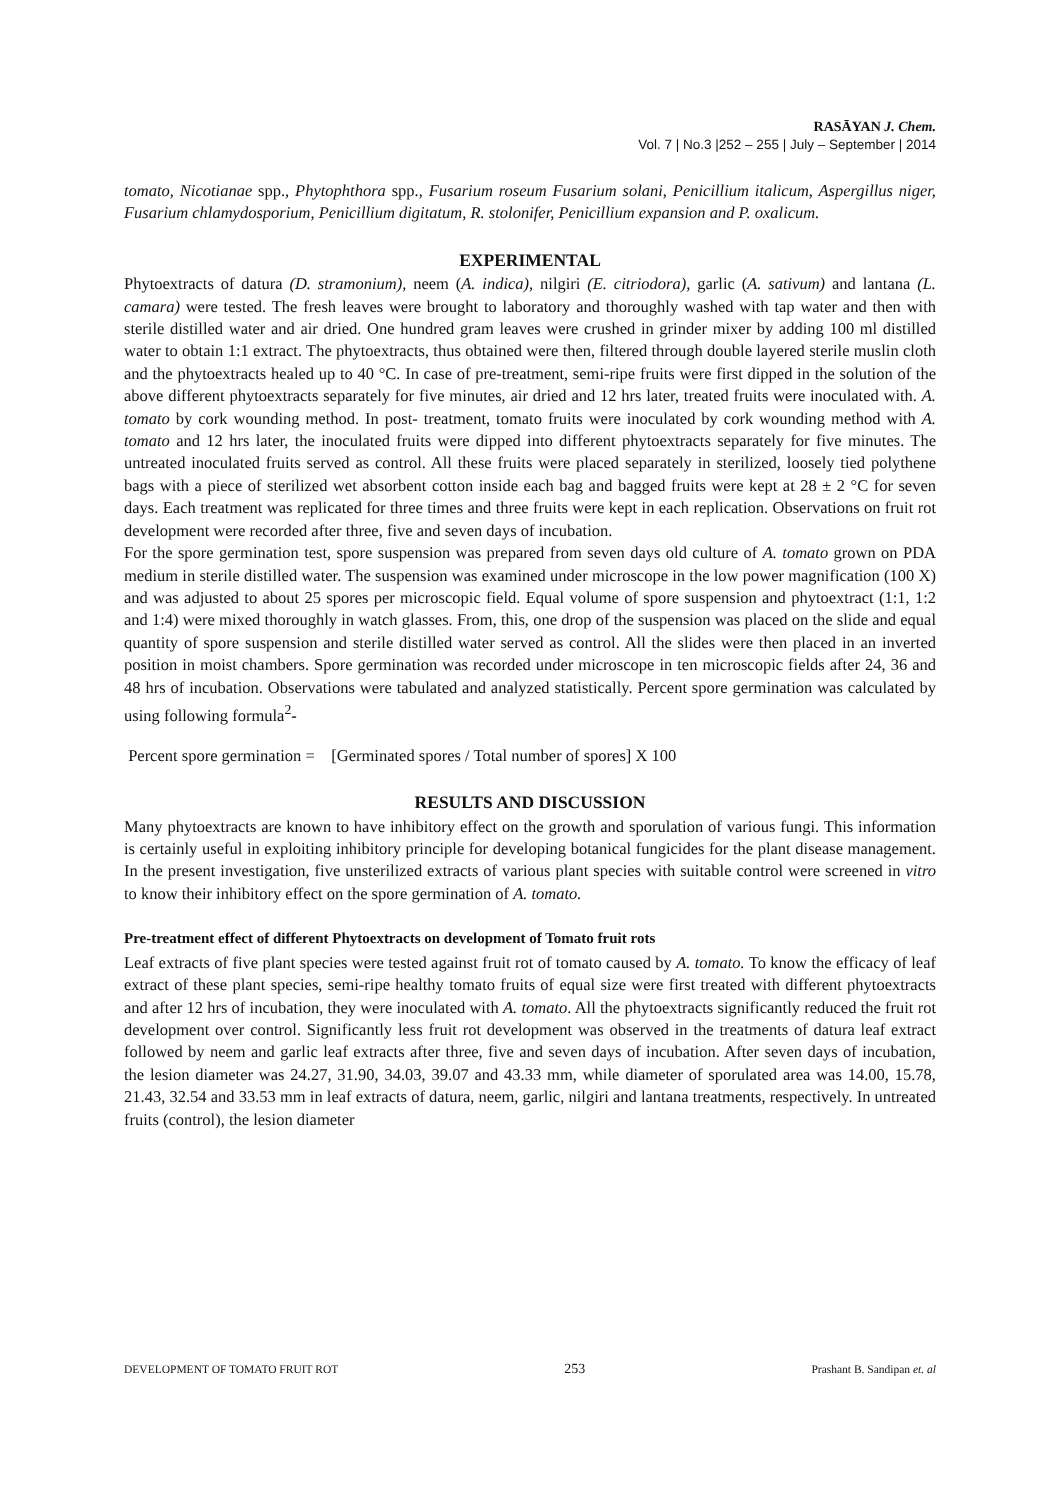RASĀYAN J. Chem.
Vol. 7 | No.3 |252 – 255 | July – September | 2014
tomato, Nicotianae spp., Phytophthora spp., Fusarium roseum Fusarium solani, Penicillium italicum, Aspergillus niger, Fusarium chlamydosporium, Penicillium digitatum, R. stolonifer, Penicillium expansion and P. oxalicum.
EXPERIMENTAL
Phytoextracts of datura (D. stramonium), neem (A. indica), nilgiri (E. citriodora), garlic (A. sativum) and lantana (L. camara) were tested. The fresh leaves were brought to laboratory and thoroughly washed with tap water and then with sterile distilled water and air dried. One hundred gram leaves were crushed in grinder mixer by adding 100 ml distilled water to obtain 1:1 extract. The phytoextracts, thus obtained were then, filtered through double layered sterile muslin cloth and the phytoextracts healed up to 40 °C. In case of pre-treatment, semi-ripe fruits were first dipped in the solution of the above different phytoextracts separately for five minutes, air dried and 12 hrs later, treated fruits were inoculated with. A. tomato by cork wounding method. In post- treatment, tomato fruits were inoculated by cork wounding method with A. tomato and 12 hrs later, the inoculated fruits were dipped into different phytoextracts separately for five minutes. The untreated inoculated fruits served as control. All these fruits were placed separately in sterilized, loosely tied polythene bags with a piece of sterilized wet absorbent cotton inside each bag and bagged fruits were kept at 28 ± 2 °C for seven days. Each treatment was replicated for three times and three fruits were kept in each replication. Observations on fruit rot development were recorded after three, five and seven days of incubation.
For the spore germination test, spore suspension was prepared from seven days old culture of A. tomato grown on PDA medium in sterile distilled water. The suspension was examined under microscope in the low power magnification (100 X) and was adjusted to about 25 spores per microscopic field. Equal volume of spore suspension and phytoextract (1:1, 1:2 and 1:4) were mixed thoroughly in watch glasses. From, this, one drop of the suspension was placed on the slide and equal quantity of spore suspension and sterile distilled water served as control. All the slides were then placed in an inverted position in moist chambers. Spore germination was recorded under microscope in ten microscopic fields after 24, 36 and 48 hrs of incubation. Observations were tabulated and analyzed statistically. Percent spore germination was calculated by using following formula<sup>2</sup>-
Percent spore germination = [Germinated spores / Total number of spores] X 100
RESULTS AND DISCUSSION
Many phytoextracts are known to have inhibitory effect on the growth and sporulation of various fungi. This information is certainly useful in exploiting inhibitory principle for developing botanical fungicides for the plant disease management. In the present investigation, five unsterilized extracts of various plant species with suitable control were screened in vitro to know their inhibitory effect on the spore germination of A. tomato.
Pre-treatment effect of different Phytoextracts on development of Tomato fruit rots
Leaf extracts of five plant species were tested against fruit rot of tomato caused by A. tomato. To know the efficacy of leaf extract of these plant species, semi-ripe healthy tomato fruits of equal size were first treated with different phytoextracts and after 12 hrs of incubation, they were inoculated with A. tomato. All the phytoextracts significantly reduced the fruit rot development over control. Significantly less fruit rot development was observed in the treatments of datura leaf extract followed by neem and garlic leaf extracts after three, five and seven days of incubation. After seven days of incubation, the lesion diameter was 24.27, 31.90, 34.03, 39.07 and 43.33 mm, while diameter of sporulated area was 14.00, 15.78, 21.43, 32.54 and 33.53 mm in leaf extracts of datura, neem, garlic, nilgiri and lantana treatments, respectively. In untreated fruits (control), the lesion diameter
DEVELOPMENT OF TOMATO FRUIT ROT 253 Prashant B. Sandipan et. al